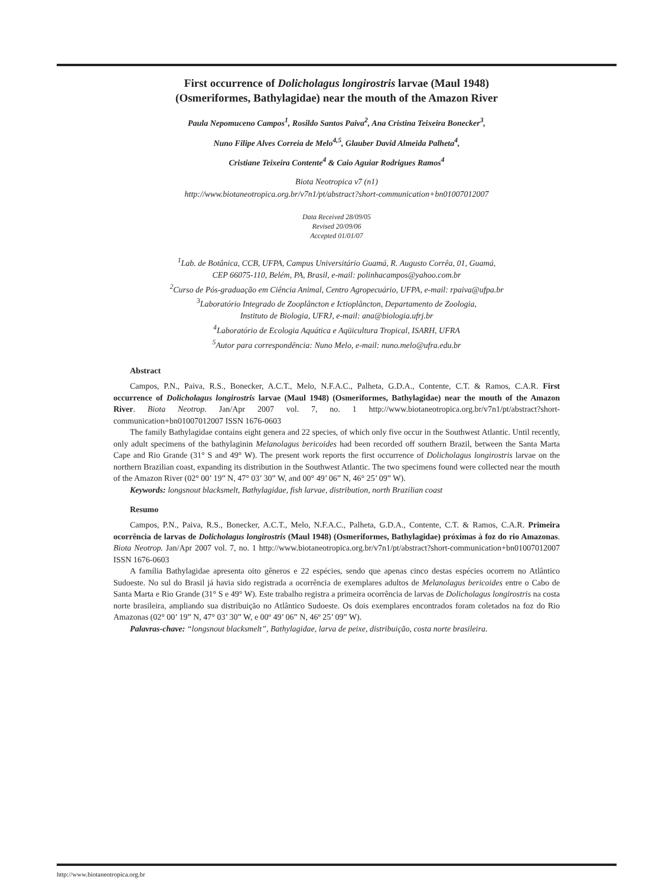First occurrence of Dolicholagus longirostris larvae (Maul 1948)
(Osmeriformes, Bathylagidae) near the mouth of the Amazon River
Paula Nepomuceno Campos<sup>1</sup>, Rosildo Santos Paiva<sup>2</sup>, Ana Cristina Teixeira Bonecker<sup>3</sup>,
Nuno Filipe Alves Correia de Melo<sup>4,5</sup>, Glauber David Almeida Palheta<sup>4</sup>,
Cristiane Teixeira Contente<sup>4</sup> & Caio Aguiar Rodrigues Ramos<sup>4</sup>
Biota Neotropica v7 (n1)
http://www.biotaneotropica.org.br/v7n1/pt/abstract?short-communication+bn01007012007
Data Received 28/09/05
Revised 20/09/06
Accepted 01/01/07
<sup>1</sup> Lab. de Botânica, CCB, UFPA, Campus Universitário Guamá, R. Augusto Corrêa, 01, Guamá,
CEP 66075-110, Belém, PA, Brasil, e-mail: polinhacampos@yahoo.com.br
<sup>2</sup> Curso de Pós-graduação em Ciência Animal, Centro Agropecuário, UFPA, e-mail: rpaiva@ufpa.br
<sup>3</sup> Laboratório Integrado de Zooplâncton e Ictioplâncton, Departamento de Zoologia,
Instituto de Biologia, UFRJ, e-mail: ana@biologia.ufrj.br
<sup>4</sup> Laboratório de Ecologia Aquática e Aqüicultura Tropical, ISARH, UFRA
<sup>5</sup> Autor para correspondência: Nuno Melo, e-mail: nuno.melo@ufra.edu.br
Abstract
Campos, P.N., Paiva, R.S., Bonecker, A.C.T., Melo, N.F.A.C., Palheta, G.D.A., Contente, C.T. & Ramos, C.A.R. First occurrence of Dolicholagus longirostris larvae (Maul 1948) (Osmeriformes, Bathylagidae) near the mouth of the Amazon River. Biota Neotrop. Jan/Apr 2007 vol. 7, no. 1 http://www.biotaneotropica.org.br/v7n1/pt/abstract?short-communication+bn01007012007 ISSN 1676-0603
The family Bathylagidae contains eight genera and 22 species, of which only five occur in the Southwest Atlantic. Until recently, only adult specimens of the bathylaginin Melanolagus bericoides had been recorded off southern Brazil, between the Santa Marta Cape and Rio Grande (31° S and 49° W). The present work reports the first occurrence of Dolicholagus longirostris larvae on the northern Brazilian coast, expanding its distribution in the Southwest Atlantic. The two specimens found were collected near the mouth of the Amazon River (02° 00’ 19” N, 47° 03’ 30” W, and 00° 49’ 06” N, 46° 25’ 09” W).
Keywords: longsnout blacksmelt, Bathylagidae, fish larvae, distribution, north Brazilian coast
Resumo
Campos, P.N., Paiva, R.S., Bonecker, A.C.T., Melo, N.F.A.C., Palheta, G.D.A., Contente, C.T. & Ramos, C.A.R. Primeira ocorrência de larvas de Dolicholagus longirostris (Maul 1948) (Osmeriformes, Bathylagidae) próximas à foz do rio Amazonas. Biota Neotrop. Jan/Apr 2007 vol. 7, no. 1 http://www.biotaneotropica.org.br/v7n1/pt/abstract?short-communication+bn01007012007 ISSN 1676-0603
A família Bathylagidae apresenta oito gêneros e 22 espécies, sendo que apenas cinco destas espécies ocorrem no Atlântico Sudoeste. No sul do Brasil já havia sido registrada a ocorrência de exemplares adultos de Melanolagus bericoides entre o Cabo de Santa Marta e Rio Grande (31° S e 49° W). Este trabalho registra a primeira ocorrência de larvas de Dolicholagus longirostris na costa norte brasileira, ampliando sua distribuição no Atlântico Sudoeste. Os dois exemplares encontrados foram coletados na foz do Rio Amazonas (02° 00’ 19” N, 47° 03’ 30” W, e 00º 49’ 06” N, 46º 25’ 09” W).
Palavras-chave: “longsnout blacksmelt”, Bathylagidae, larva de peixe, distribuição, costa norte brasileira.
http://www.biotaneotropica.org.br